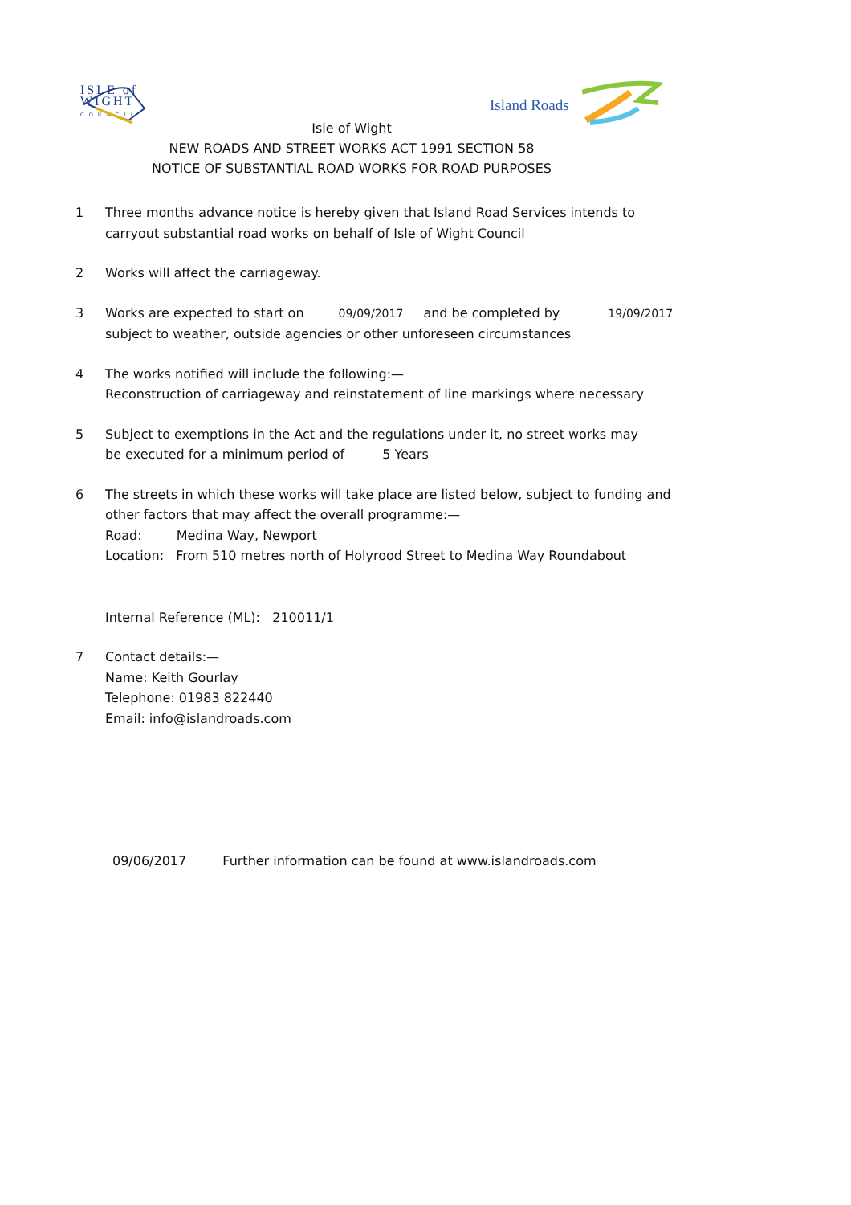ISLE of
WIGHT
COUNCIL
Island Roads
Isle of Wight
NEW ROADS AND STREET WORKS ACT 1991 SECTION 58
NOTICE OF SUBSTANTIAL ROAD WORKS FOR ROAD PURPOSES
1 Three months advance notice is hereby given that Island Road Services intends to
carryout substantial road works on behalf of Isle of Wight Council
2 Works will affect the carriageway.
3 Works are expected to start on 09/09/2017 and be completed by 19/09/2017
subject to weather, outside agencies or other unforeseen circumstances
4 The works notified will include the following:—
Reconstruction of carriageway and reinstatement of line markings where necessary
5 Subject to exemptions in the Act and the regulations under it, no street works may
be executed for a minimum period of 5 Years
6 The streets in which these works will take place are listed below, subject to funding and
other factors that may affect the overall programme:—
Road: Medina Way, Newport
Location: From 510 metres north of Holyrood Street to Medina Way Roundabout
Internal Reference (ML): 210011/1
7 Contact details:—
Name: Keith Gourlay
Telephone: 01983 822440
Email: info@islandroads.com
09/06/2017 Further information can be found at www.islandroads.com